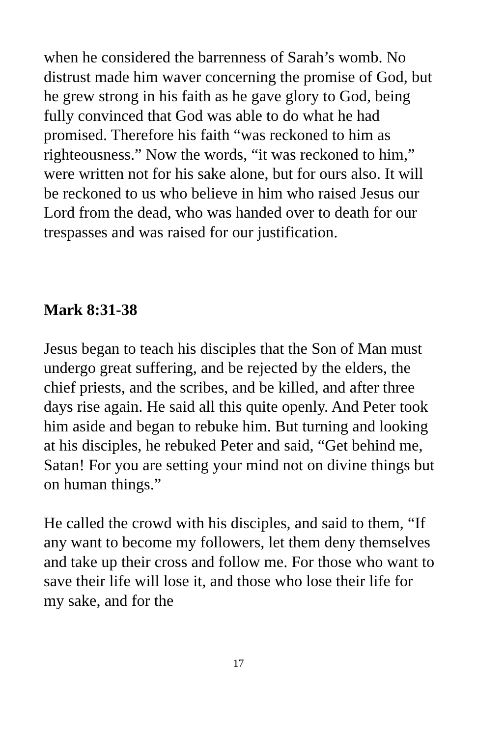when he considered the barrenness of Sarah’s womb. No distrust made him waver concerning the promise of God, but he grew strong in his faith as he gave glory to God, being fully convinced that God was able to do what he had promised. Therefore his faith “was reckoned to him as righteousness.” Now the words, “it was reckoned to him,” were written not for his sake alone, but for ours also. It will be reckoned to us who believe in him who raised Jesus our Lord from the dead, who was handed over to death for our trespasses and was raised for our justification.
Mark 8:31-38
Jesus began to teach his disciples that the Son of Man must undergo great suffering, and be rejected by the elders, the chief priests, and the scribes, and be killed, and after three days rise again. He said all this quite openly. And Peter took him aside and began to rebuke him. But turning and looking at his disciples, he rebuked Peter and said, “Get behind me, Satan! For you are setting your mind not on divine things but on human things.”
He called the crowd with his disciples, and said to them, “If any want to become my followers, let them deny themselves and take up their cross and follow me. For those who want to save their life will lose it, and those who lose their life for my sake, and for the
17